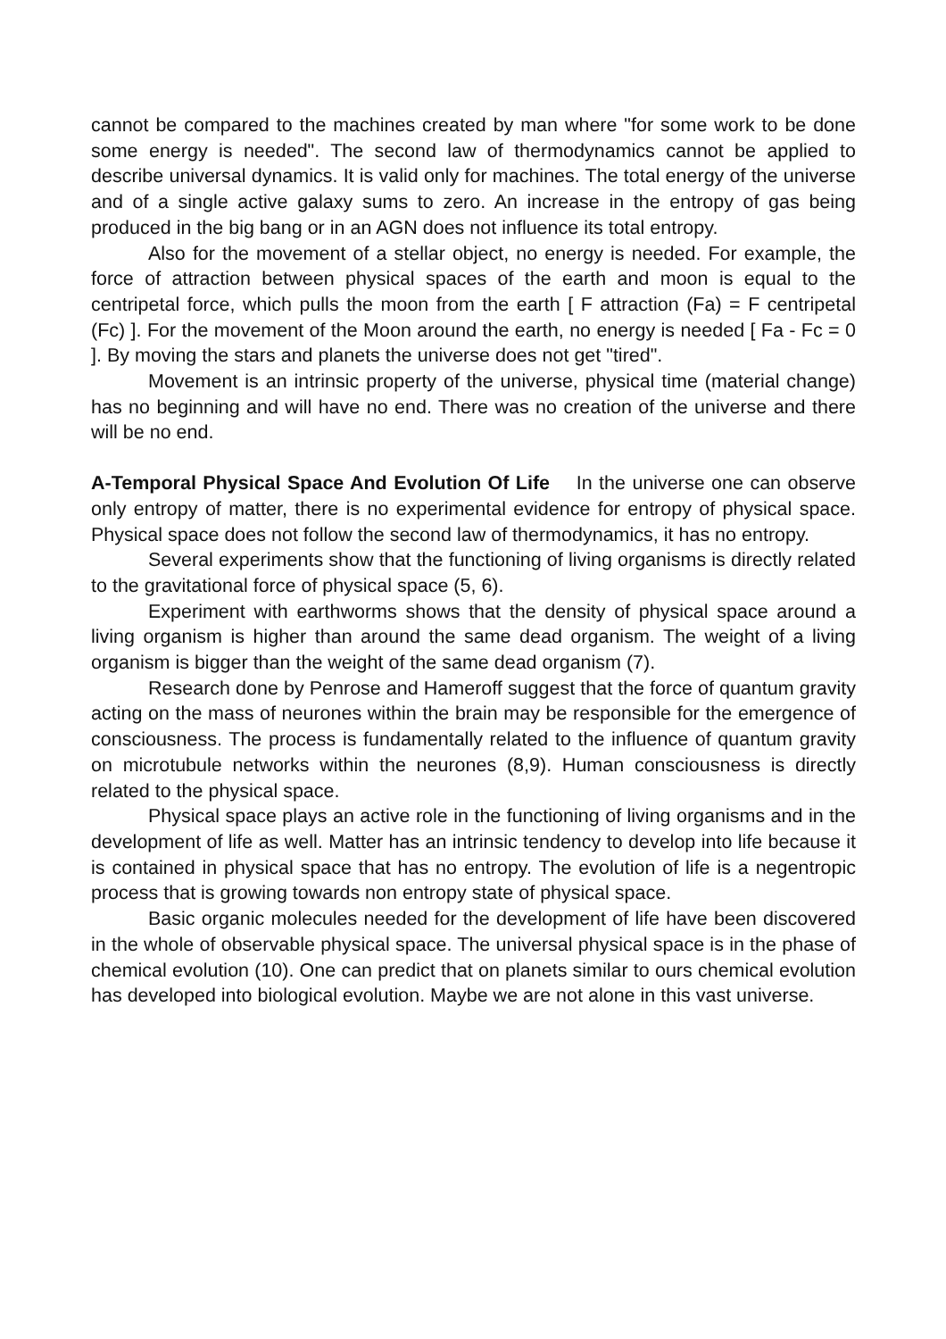cannot be compared to the machines created by man where "for some work to be done some energy is needed". The second law of thermodynamics cannot be applied to describe universal dynamics. It is valid only for machines. The total energy of the universe and of a single active galaxy sums to zero. An increase in the entropy of gas being produced in the big bang or in an AGN does not influence its total entropy.
Also for the movement of a stellar object, no energy is needed. For example, the force of attraction between physical spaces of the earth and moon is equal to the centripetal force, which pulls the moon from the earth [ F attraction (Fa) = F centripetal (Fc) ]. For the movement of the Moon around the earth, no energy is needed [ Fa - Fc = 0 ]. By moving the stars and planets the universe does not get "tired".
Movement is an intrinsic property of the universe, physical time (material change) has no beginning and will have no end. There was no creation of the universe and there will be no end.
A-Temporal Physical Space And Evolution Of Life In the universe one can observe only entropy of matter, there is no experimental evidence for entropy of physical space. Physical space does not follow the second law of thermodynamics, it has no entropy.
Several experiments show that the functioning of living organisms is directly related to the gravitational force of physical space (5, 6).
Experiment with earthworms shows that the density of physical space around a living organism is higher than around the same dead organism. The weight of a living organism is bigger than the weight of the same dead organism (7).
Research done by Penrose and Hameroff suggest that the force of quantum gravity acting on the mass of neurones within the brain may be responsible for the emergence of consciousness. The process is fundamentally related to the influence of quantum gravity on microtubule networks within the neurones (8,9). Human consciousness is directly related to the physical space.
Physical space plays an active role in the functioning of living organisms and in the development of life as well. Matter has an intrinsic tendency to develop into life because it is contained in physical space that has no entropy. The evolution of life is a negentropic process that is growing towards non entropy state of physical space.
Basic organic molecules needed for the development of life have been discovered in the whole of observable physical space. The universal physical space is in the phase of chemical evolution (10). One can predict that on planets similar to ours chemical evolution has developed into biological evolution. Maybe we are not alone in this vast universe.